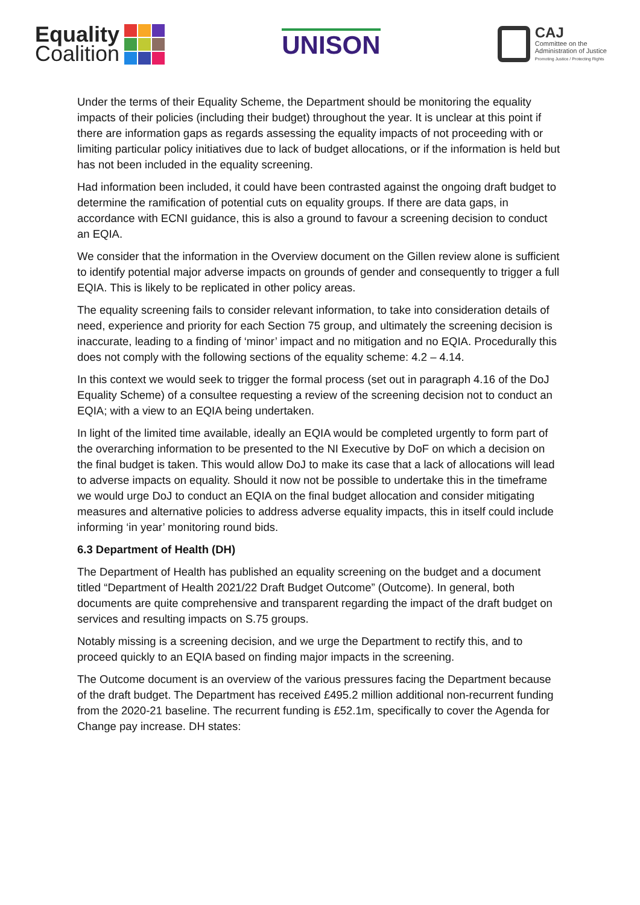Equality
Coalition
UNISON
CAJ
Committee on the
Administration of Justice
Promoting Justice / Protecting Rights
Under the terms of their Equality Scheme, the Department should be monitoring the equality impacts of their policies (including their budget) throughout the year. It is unclear at this point if there are information gaps as regards assessing the equality impacts of not proceeding with or limiting particular policy initiatives due to lack of budget allocations, or if the information is held but has not been included in the equality screening.
Had information been included, it could have been contrasted against the ongoing draft budget to determine the ramification of potential cuts on equality groups. If there are data gaps, in accordance with ECNI guidance, this is also a ground to favour a screening decision to conduct an EQIA.
We consider that the information in the Overview document on the Gillen review alone is sufficient to identify potential major adverse impacts on grounds of gender and consequently to trigger a full EQIA. This is likely to be replicated in other policy areas.
The equality screening fails to consider relevant information, to take into consideration details of need, experience and priority for each Section 75 group, and ultimately the screening decision is inaccurate, leading to a finding of ‘minor’ impact and no mitigation and no EQIA. Procedurally this does not comply with the following sections of the equality scheme: 4.2 – 4.14.
In this context we would seek to trigger the formal process (set out in paragraph 4.16 of the DoJ Equality Scheme) of a consultee requesting a review of the screening decision not to conduct an EQIA; with a view to an EQIA being undertaken.
In light of the limited time available, ideally an EQIA would be completed urgently to form part of the overarching information to be presented to the NI Executive by DoF on which a decision on the final budget is taken. This would allow DoJ to make its case that a lack of allocations will lead to adverse impacts on equality. Should it now not be possible to undertake this in the timeframe we would urge DoJ to conduct an EQIA on the final budget allocation and consider mitigating measures and alternative policies to address adverse equality impacts, this in itself could include informing ‘in year’ monitoring round bids.
6.3 Department of Health (DH)
The Department of Health has published an equality screening on the budget and a document titled “Department of Health 2021/22 Draft Budget Outcome” (Outcome). In general, both documents are quite comprehensive and transparent regarding the impact of the draft budget on services and resulting impacts on S.75 groups.
Notably missing is a screening decision, and we urge the Department to rectify this, and to proceed quickly to an EQIA based on finding major impacts in the screening.
The Outcome document is an overview of the various pressures facing the Department because of the draft budget. The Department has received £495.2 million additional non-recurrent funding from the 2020-21 baseline. The recurrent funding is £52.1m, specifically to cover the Agenda for Change pay increase. DH states: